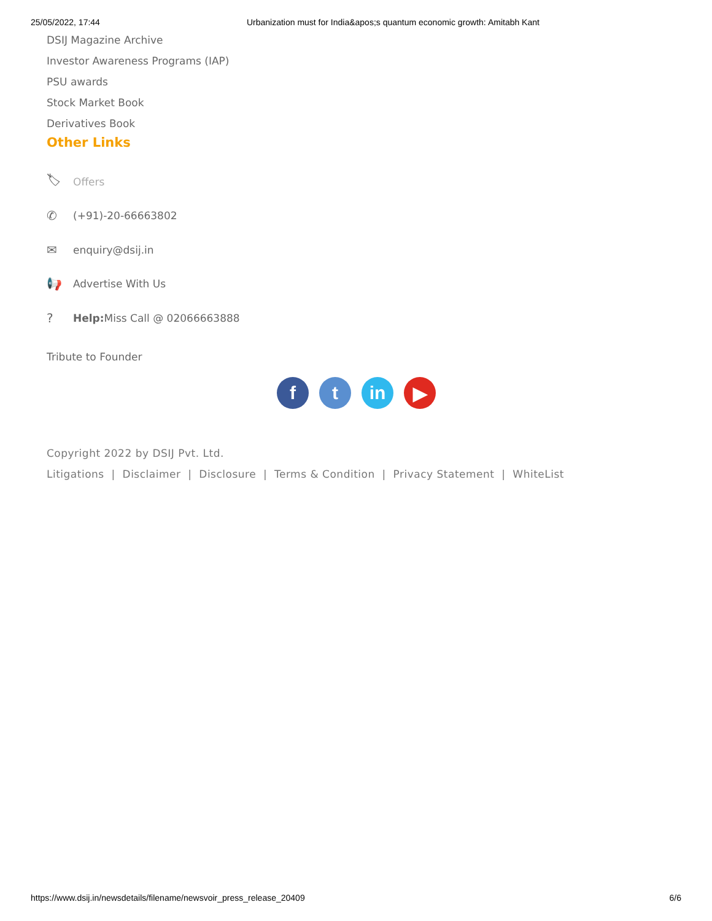25/05/2022, 17:44 Urbanization must for India&apos;s quantum economic growth: Amitabh Kant
DSIJ Magazine Archive
Investor Awareness Programs (IAP)
PSU awards
Stock Market Book
Derivatives Book
Other Links
🏷 Offers
✆ (+91)-20-66663802
✉ enquiry@dsij.in
📢 Advertise With Us
? Help: Miss Call @ 02066663888
Tribute to Founder
f t in ▶
Copyright 2022 by DSIJ Pvt. Ltd.
Litigations | Disclaimer | Disclosure | Terms & Condition | Privacy Statement | WhiteList
https://www.dsij.in/newsdetails/filename/newsvoir_press_release_20409 6/6